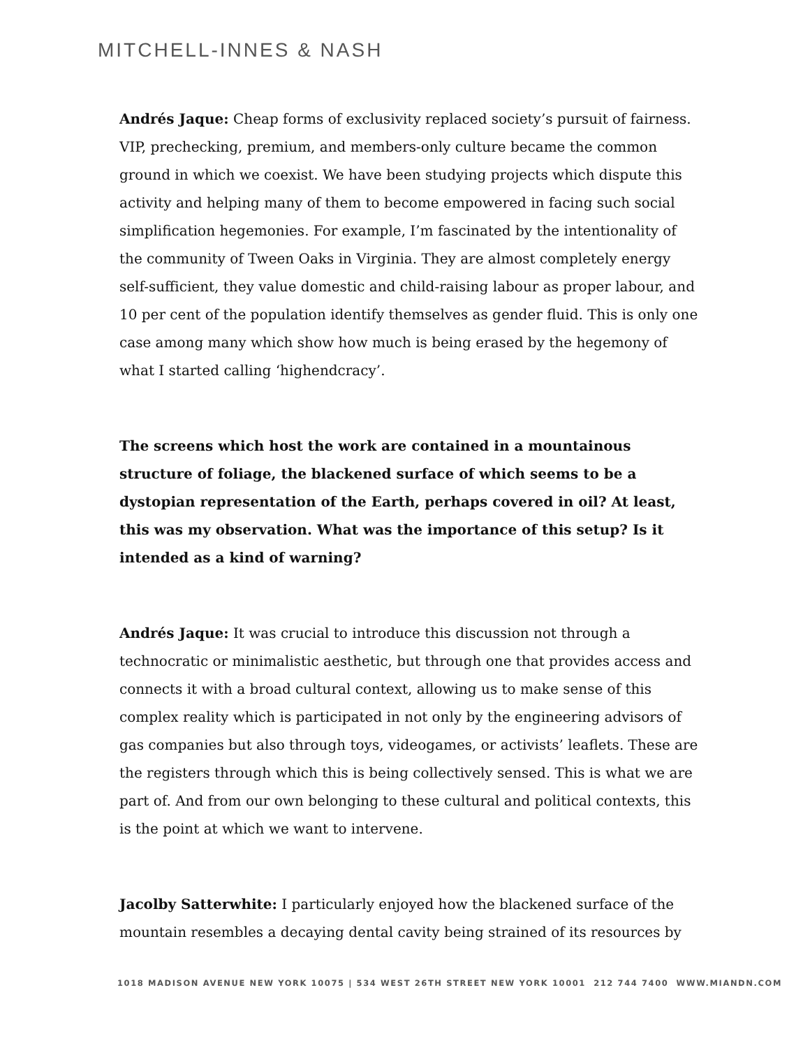MITCHELL-INNES & NASH
Andrés Jaque: Cheap forms of exclusivity replaced society’s pursuit of fairness. VIP, prechecking, premium, and members-only culture became the common ground in which we coexist. We have been studying projects which dispute this activity and helping many of them to become empowered in facing such social simplification hegemonies. For example, I’m fascinated by the intentionality of the community of Tween Oaks in Virginia. They are almost completely energy self-sufficient, they value domestic and child-raising labour as proper labour, and 10 per cent of the population identify themselves as gender fluid. This is only one case among many which show how much is being erased by the hegemony of what I started calling ‘highendcracy’.
The screens which host the work are contained in a mountainous structure of foliage, the blackened surface of which seems to be a dystopian representation of the Earth, perhaps covered in oil? At least, this was my observation. What was the importance of this setup? Is it intended as a kind of warning?
Andrés Jaque: It was crucial to introduce this discussion not through a technocratic or minimalistic aesthetic, but through one that provides access and connects it with a broad cultural context, allowing us to make sense of this complex reality which is participated in not only by the engineering advisors of gas companies but also through toys, videogames, or activists’ leaflets. These are the registers through which this is being collectively sensed. This is what we are part of. And from our own belonging to these cultural and political contexts, this is the point at which we want to intervene.
Jacolby Satterwhite: I particularly enjoyed how the blackened surface of the mountain resembles a decaying dental cavity being strained of its resources by
1018 MADISON AVENUE NEW YORK 10075 | 534 WEST 26TH STREET NEW YORK 10001 212 744 7400 WWW.MIANDN.COM